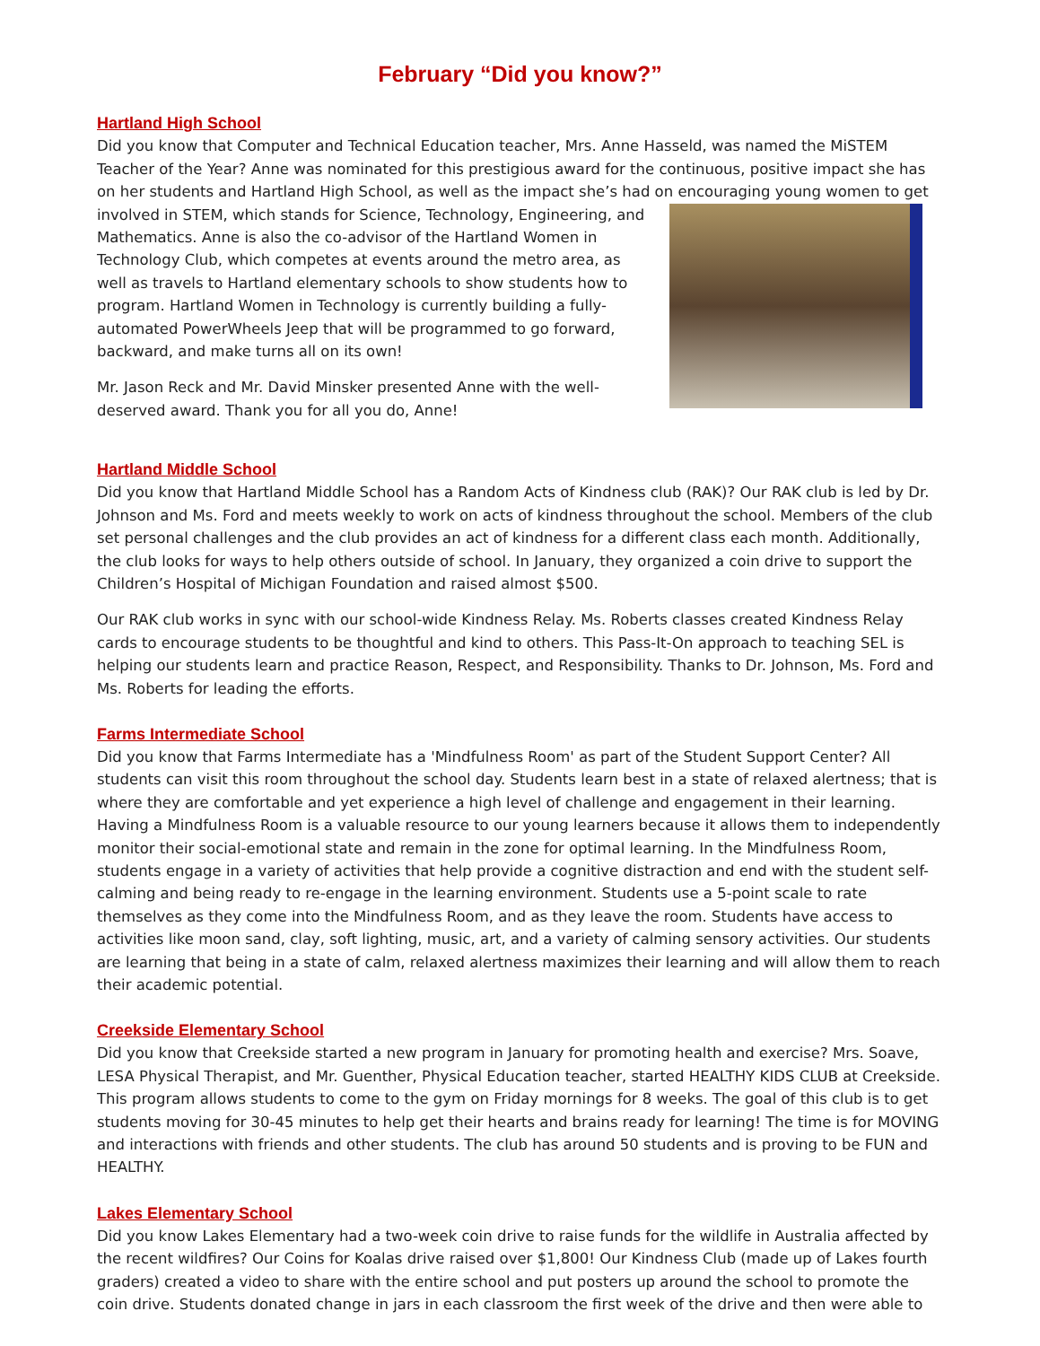February “Did you know?”
Hartland High School
Did you know that Computer and Technical Education teacher, Mrs. Anne Hasseld, was named the MiSTEM Teacher of the Year? Anne was nominated for this prestigious award for the continuous, positive impact she has on her students and Hartland High School, as well as the impact she’s had on encouraging young women to get involved in STEM, which stands for Science, Technology, Engineering, and Mathematics. Anne is also the co-advisor of the Hartland Women in Technology Club, which competes at events around the metro area, as well as travels to Hartland elementary schools to show students how to program. Hartland Women in Technology is currently building a fully-automated PowerWheels Jeep that will be programmed to go forward, backward, and make turns all on its own!
Mr. Jason Reck and Mr. David Minsker presented Anne with the well-deserved award. Thank you for all you do, Anne!
Hartland Middle School
Did you know that Hartland Middle School has a Random Acts of Kindness club (RAK)? Our RAK club is led by Dr. Johnson and Ms. Ford and meets weekly to work on acts of kindness throughout the school. Members of the club set personal challenges and the club provides an act of kindness for a different class each month. Additionally, the club looks for ways to help others outside of school. In January, they organized a coin drive to support the Children’s Hospital of Michigan Foundation and raised almost $500.
Our RAK club works in sync with our school-wide Kindness Relay. Ms. Roberts classes created Kindness Relay cards to encourage students to be thoughtful and kind to others. This Pass-It-On approach to teaching SEL is helping our students learn and practice Reason, Respect, and Responsibility. Thanks to Dr. Johnson, Ms. Ford and Ms. Roberts for leading the efforts.
Farms Intermediate School
Did you know that Farms Intermediate has a 'Mindfulness Room' as part of the Student Support Center? All students can visit this room throughout the school day. Students learn best in a state of relaxed alertness; that is where they are comfortable and yet experience a high level of challenge and engagement in their learning. Having a Mindfulness Room is a valuable resource to our young learners because it allows them to independently monitor their social-emotional state and remain in the zone for optimal learning. In the Mindfulness Room, students engage in a variety of activities that help provide a cognitive distraction and end with the student self-calming and being ready to re-engage in the learning environment. Students use a 5-point scale to rate themselves as they come into the Mindfulness Room, and as they leave the room. Students have access to activities like moon sand, clay, soft lighting, music, art, and a variety of calming sensory activities. Our students are learning that being in a state of calm, relaxed alertness maximizes their learning and will allow them to reach their academic potential.
Creekside Elementary School
Did you know that Creekside started a new program in January for promoting health and exercise? Mrs. Soave, LESA Physical Therapist, and Mr. Guenther, Physical Education teacher, started HEALTHY KIDS CLUB at Creekside. This program allows students to come to the gym on Friday mornings for 8 weeks. The goal of this club is to get students moving for 30-45 minutes to help get their hearts and brains ready for learning! The time is for MOVING and interactions with friends and other students. The club has around 50 students and is proving to be FUN and HEALTHY.
Lakes Elementary School
Did you know Lakes Elementary had a two-week coin drive to raise funds for the wildlife in Australia affected by the recent wildfires? Our Coins for Koalas drive raised over $1,800! Our Kindness Club (made up of Lakes fourth graders) created a video to share with the entire school and put posters up around the school to promote the coin drive. Students donated change in jars in each classroom the first week of the drive and then were able to